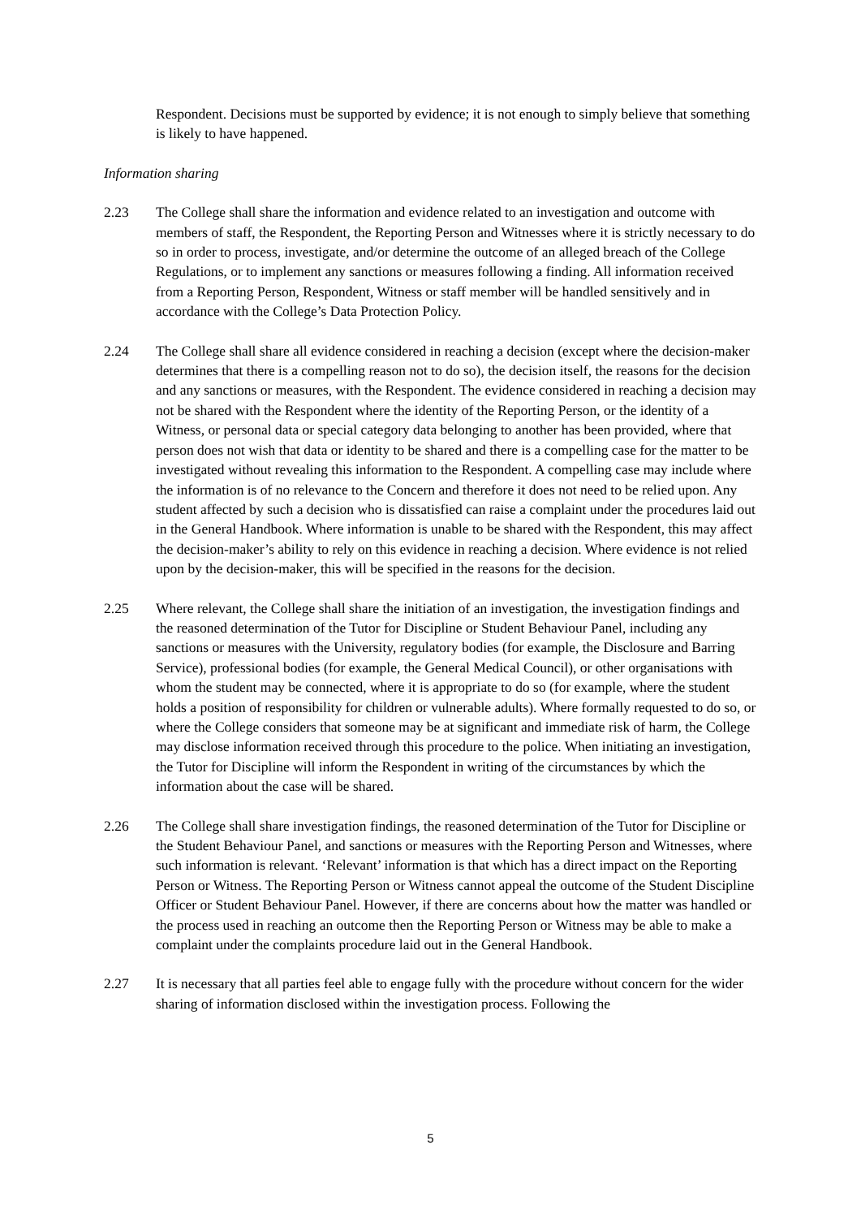Respondent. Decisions must be supported by evidence; it is not enough to simply believe that something is likely to have happened.
Information sharing
2.23 The College shall share the information and evidence related to an investigation and outcome with members of staff, the Respondent, the Reporting Person and Witnesses where it is strictly necessary to do so in order to process, investigate, and/or determine the outcome of an alleged breach of the College Regulations, or to implement any sanctions or measures following a finding. All information received from a Reporting Person, Respondent, Witness or staff member will be handled sensitively and in accordance with the College’s Data Protection Policy.
2.24 The College shall share all evidence considered in reaching a decision (except where the decision-maker determines that there is a compelling reason not to do so), the decision itself, the reasons for the decision and any sanctions or measures, with the Respondent. The evidence considered in reaching a decision may not be shared with the Respondent where the identity of the Reporting Person, or the identity of a Witness, or personal data or special category data belonging to another has been provided, where that person does not wish that data or identity to be shared and there is a compelling case for the matter to be investigated without revealing this information to the Respondent. A compelling case may include where the information is of no relevance to the Concern and therefore it does not need to be relied upon. Any student affected by such a decision who is dissatisfied can raise a complaint under the procedures laid out in the General Handbook. Where information is unable to be shared with the Respondent, this may affect the decision-maker’s ability to rely on this evidence in reaching a decision. Where evidence is not relied upon by the decision-maker, this will be specified in the reasons for the decision.
2.25 Where relevant, the College shall share the initiation of an investigation, the investigation findings and the reasoned determination of the Tutor for Discipline or Student Behaviour Panel, including any sanctions or measures with the University, regulatory bodies (for example, the Disclosure and Barring Service), professional bodies (for example, the General Medical Council), or other organisations with whom the student may be connected, where it is appropriate to do so (for example, where the student holds a position of responsibility for children or vulnerable adults). Where formally requested to do so, or where the College considers that someone may be at significant and immediate risk of harm, the College may disclose information received through this procedure to the police. When initiating an investigation, the Tutor for Discipline will inform the Respondent in writing of the circumstances by which the information about the case will be shared.
2.26 The College shall share investigation findings, the reasoned determination of the Tutor for Discipline or the Student Behaviour Panel, and sanctions or measures with the Reporting Person and Witnesses, where such information is relevant. ‘Relevant’ information is that which has a direct impact on the Reporting Person or Witness. The Reporting Person or Witness cannot appeal the outcome of the Student Discipline Officer or Student Behaviour Panel. However, if there are concerns about how the matter was handled or the process used in reaching an outcome then the Reporting Person or Witness may be able to make a complaint under the complaints procedure laid out in the General Handbook.
2.27 It is necessary that all parties feel able to engage fully with the procedure without concern for the wider sharing of information disclosed within the investigation process. Following the
5